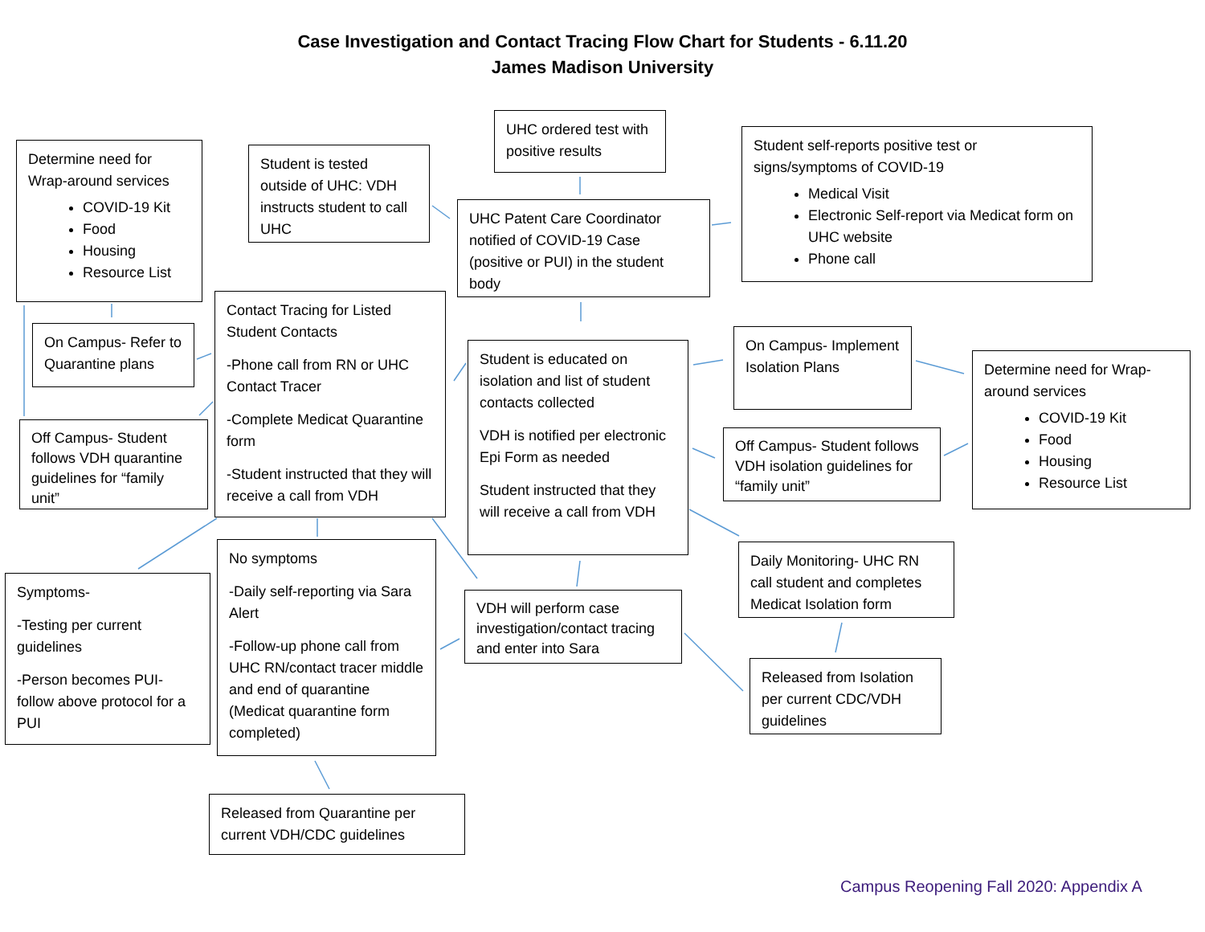Case Investigation and Contact Tracing Flow Chart for Students - 6.11.20
James Madison University
Determine need for Wrap-around services
COVID-19 Kit
Food
Housing
Resource List
Student is tested outside of UHC: VDH instructs student to call UHC
UHC ordered test with positive results
UHC Patent Care Coordinator notified of COVID-19 Case (positive or PUI) in the student body
Student self-reports positive test or signs/symptoms of COVID-19
Medical Visit
Electronic Self-report via Medicat form on UHC website
Phone call
On Campus- Refer to Quarantine plans
Contact Tracing for Listed Student Contacts
-Phone call from RN or UHC Contact Tracer
-Complete Medicat Quarantine form
-Student instructed that they will receive a call from VDH
Off Campus- Student follows VDH quarantine guidelines for “family unit”
Student is educated on isolation and list of student contacts collected
VDH is notified per electronic Epi Form as needed
Student instructed that they will receive a call from VDH
On Campus- Implement Isolation Plans
Off Campus- Student follows VDH isolation guidelines for “family unit”
Determine need for Wrap-around services
COVID-19 Kit
Food
Housing
Resource List
Symptoms-
-Testing per current guidelines
-Person becomes PUI- follow above protocol for a PUI
No symptoms
-Daily self-reporting via Sara Alert
-Follow-up phone call from UHC RN/contact tracer middle and end of quarantine (Medicat quarantine form completed)
VDH will perform case investigation/contact tracing and enter into Sara
Daily Monitoring- UHC RN call student and completes Medicat Isolation form
Released from Isolation per current CDC/VDH guidelines
Released from Quarantine per current VDH/CDC guidelines
Campus Reopening Fall 2020: Appendix A